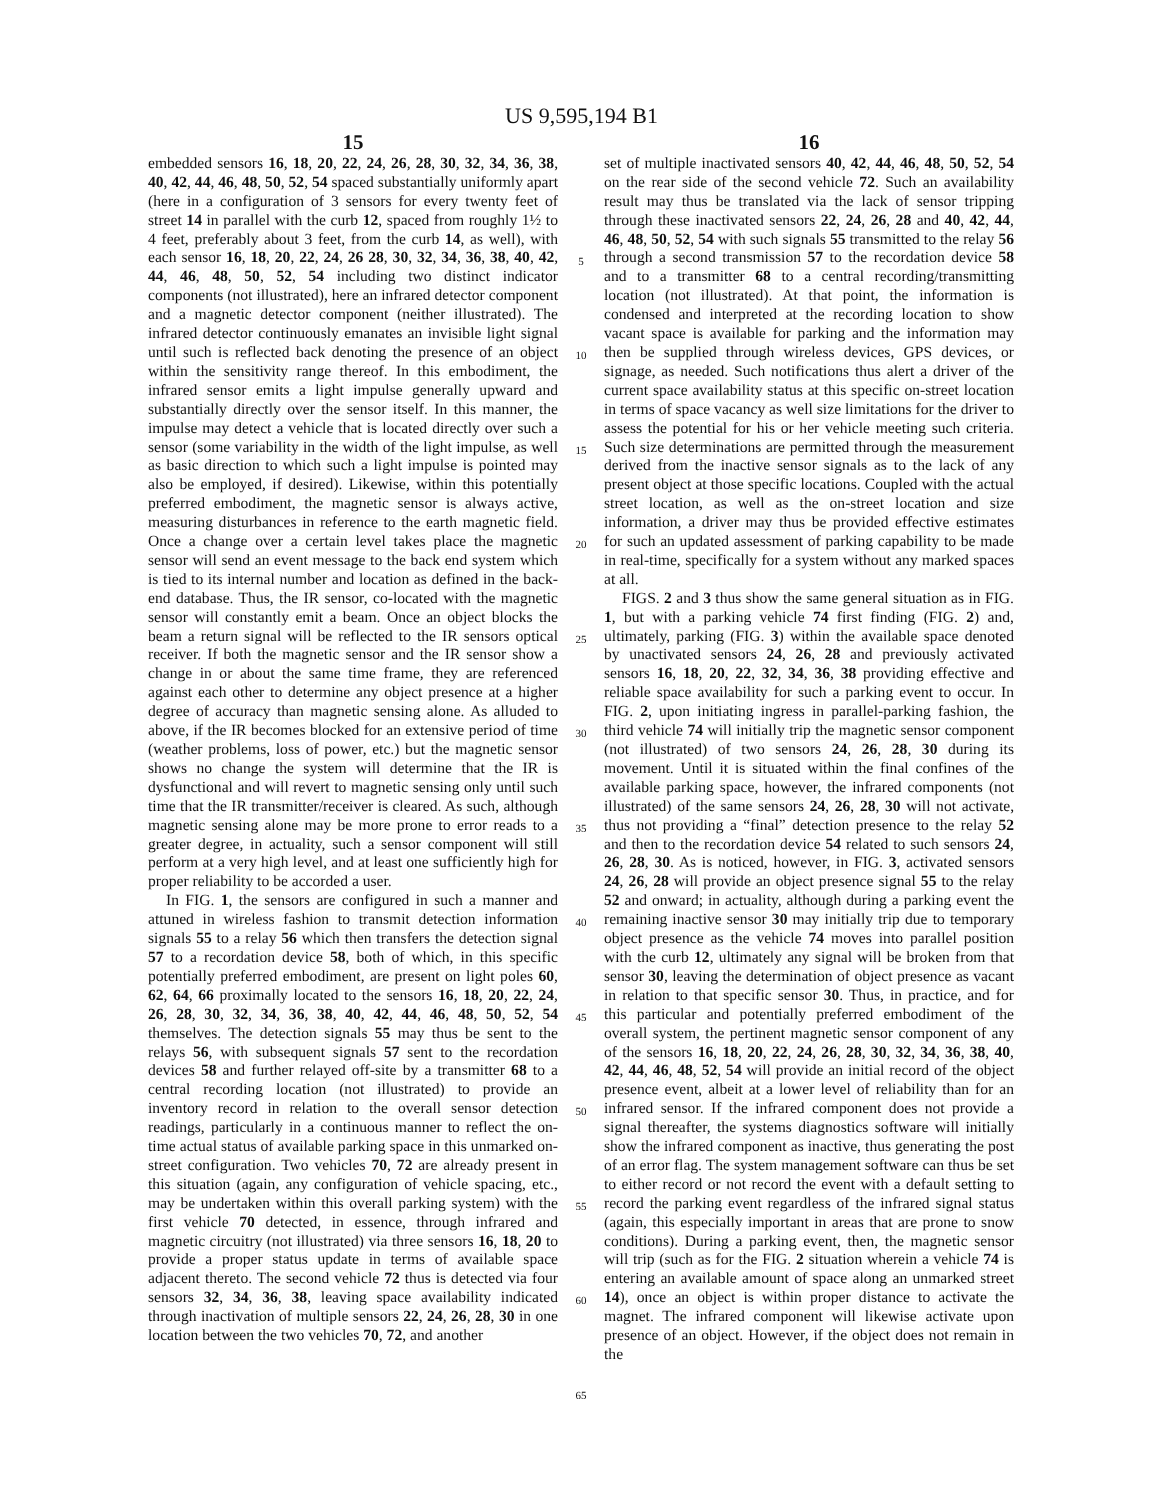US 9,595,194 B1
15
embedded sensors 16, 18, 20, 22, 24, 26, 28, 30, 32, 34, 36, 38, 40, 42, 44, 46, 48, 50, 52, 54 spaced substantially uniformly apart (here in a configuration of 3 sensors for every twenty feet of street 14 in parallel with the curb 12, spaced from roughly 1½ to 4 feet, preferably about 3 feet, from the curb 14, as well), with each sensor 16, 18, 20, 22, 24, 26 28, 30, 32, 34, 36, 38, 40, 42, 44, 46, 48, 50, 52, 54 including two distinct indicator components (not illustrated), here an infrared detector component and a magnetic detector component (neither illustrated). The infrared detector continuously emanates an invisible light signal until such is reflected back denoting the presence of an object within the sensitivity range thereof. In this embodiment, the infrared sensor emits a light impulse generally upward and substantially directly over the sensor itself. In this manner, the impulse may detect a vehicle that is located directly over such a sensor (some variability in the width of the light impulse, as well as basic direction to which such a light impulse is pointed may also be employed, if desired). Likewise, within this potentially preferred embodiment, the magnetic sensor is always active, measuring disturbances in reference to the earth magnetic field. Once a change over a certain level takes place the magnetic sensor will send an event message to the back end system which is tied to its internal number and location as defined in the back-end database. Thus, the IR sensor, co-located with the magnetic sensor will constantly emit a beam. Once an object blocks the beam a return signal will be reflected to the IR sensors optical receiver. If both the magnetic sensor and the IR sensor show a change in or about the same time frame, they are referenced against each other to determine any object presence at a higher degree of accuracy than magnetic sensing alone. As alluded to above, if the IR becomes blocked for an extensive period of time (weather problems, loss of power, etc.) but the magnetic sensor shows no change the system will determine that the IR is dysfunctional and will revert to magnetic sensing only until such time that the IR transmitter/receiver is cleared. As such, although magnetic sensing alone may be more prone to error reads to a greater degree, in actuality, such a sensor component will still perform at a very high level, and at least one sufficiently high for proper reliability to be accorded a user.
In FIG. 1, the sensors are configured in such a manner and attuned in wireless fashion to transmit detection information signals 55 to a relay 56 which then transfers the detection signal 57 to a recordation device 58, both of which, in this specific potentially preferred embodiment, are present on light poles 60, 62, 64, 66 proximally located to the sensors 16, 18, 20, 22, 24, 26, 28, 30, 32, 34, 36, 38, 40, 42, 44, 46, 48, 50, 52, 54 themselves. The detection signals 55 may thus be sent to the relays 56, with subsequent signals 57 sent to the recordation devices 58 and further relayed off-site by a transmitter 68 to a central recording location (not illustrated) to provide an inventory record in relation to the overall sensor detection readings, particularly in a continuous manner to reflect the on-time actual status of available parking space in this unmarked on-street configuration. Two vehicles 70, 72 are already present in this situation (again, any configuration of vehicle spacing, etc., may be undertaken within this overall parking system) with the first vehicle 70 detected, in essence, through infrared and magnetic circuitry (not illustrated) via three sensors 16, 18, 20 to provide a proper status update in terms of available space adjacent thereto. The second vehicle 72 thus is detected via four sensors 32, 34, 36, 38, leaving space availability indicated through inactivation of multiple sensors 22, 24, 26, 28, 30 in one location between the two vehicles 70, 72, and another
5
10
15
20
25
30
35
40
45
50
55
60
65
16
set of multiple inactivated sensors 40, 42, 44, 46, 48, 50, 52, 54 on the rear side of the second vehicle 72. Such an availability result may thus be translated via the lack of sensor tripping through these inactivated sensors 22, 24, 26, 28 and 40, 42, 44, 46, 48, 50, 52, 54 with such signals 55 transmitted to the relay 56 through a second transmission 57 to the recordation device 58 and to a transmitter 68 to a central recording/transmitting location (not illustrated). At that point, the information is condensed and interpreted at the recording location to show vacant space is available for parking and the information may then be supplied through wireless devices, GPS devices, or signage, as needed. Such notifications thus alert a driver of the current space availability status at this specific on-street location in terms of space vacancy as well size limitations for the driver to assess the potential for his or her vehicle meeting such criteria. Such size determinations are permitted through the measurement derived from the inactive sensor signals as to the lack of any present object at those specific locations. Coupled with the actual street location, as well as the on-street location and size information, a driver may thus be provided effective estimates for such an updated assessment of parking capability to be made in real-time, specifically for a system without any marked spaces at all.
FIGS. 2 and 3 thus show the same general situation as in FIG. 1, but with a parking vehicle 74 first finding (FIG. 2) and, ultimately, parking (FIG. 3) within the available space denoted by unactivated sensors 24, 26, 28 and previously activated sensors 16, 18, 20, 22, 32, 34, 36, 38 providing effective and reliable space availability for such a parking event to occur. In FIG. 2, upon initiating ingress in parallel-parking fashion, the third vehicle 74 will initially trip the magnetic sensor component (not illustrated) of two sensors 24, 26, 28, 30 during its movement. Until it is situated within the final confines of the available parking space, however, the infrared components (not illustrated) of the same sensors 24, 26, 28, 30 will not activate, thus not providing a “final” detection presence to the relay 52 and then to the recordation device 54 related to such sensors 24, 26, 28, 30. As is noticed, however, in FIG. 3, activated sensors 24, 26, 28 will provide an object presence signal 55 to the relay 52 and onward; in actuality, although during a parking event the remaining inactive sensor 30 may initially trip due to temporary object presence as the vehicle 74 moves into parallel position with the curb 12, ultimately any signal will be broken from that sensor 30, leaving the determination of object presence as vacant in relation to that specific sensor 30. Thus, in practice, and for this particular and potentially preferred embodiment of the overall system, the pertinent magnetic sensor component of any of the sensors 16, 18, 20, 22, 24, 26, 28, 30, 32, 34, 36, 38, 40, 42, 44, 46, 48, 52, 54 will provide an initial record of the object presence event, albeit at a lower level of reliability than for an infrared sensor. If the infrared component does not provide a signal thereafter, the systems diagnostics software will initially show the infrared component as inactive, thus generating the post of an error flag. The system management software can thus be set to either record or not record the event with a default setting to record the parking event regardless of the infrared signal status (again, this especially important in areas that are prone to snow conditions). During a parking event, then, the magnetic sensor will trip (such as for the FIG. 2 situation wherein a vehicle 74 is entering an available amount of space along an unmarked street 14), once an object is within proper distance to activate the magnet. The infrared component will likewise activate upon presence of an object. However, if the object does not remain in the